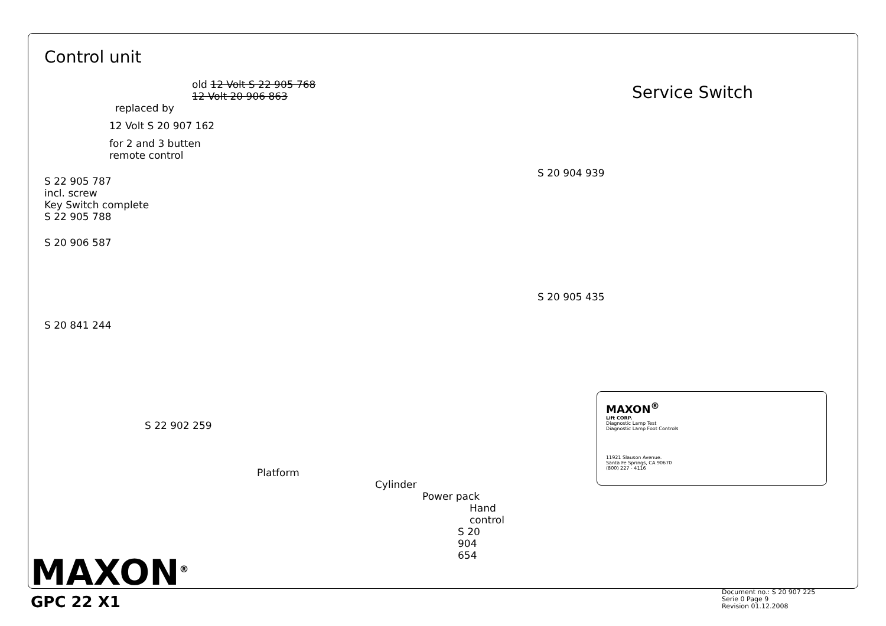Control unit
old 12 Volt S 22 905 768
12 Volt 20 906 863
replaced by
12 Volt S 20 907 162
for 2 and 3 butten
remote control
S 22 905 787
incl. screw
Key Switch complete
S 22 905 788
S 20 906 587
S 20 841 244
S 22 902 259
Platform
Cylinder
Power pack
Hand control
S 20 904 654
Service Switch
S 20 904 939
S 20 905 435
MAXON<sup>®</sup>
Lift CORP.
Diagnostic Lamp Test
Diagnostic Lamp Foot Controls
11921 Slauson Avenue.
Santa Fe Springs, CA 90670
(800) 227 - 4116
MAXON<sup>®</sup>
GPC 22 X1
Document no.: S 20 907 225
Serie 0 Page 9
Revision 01.12.2008